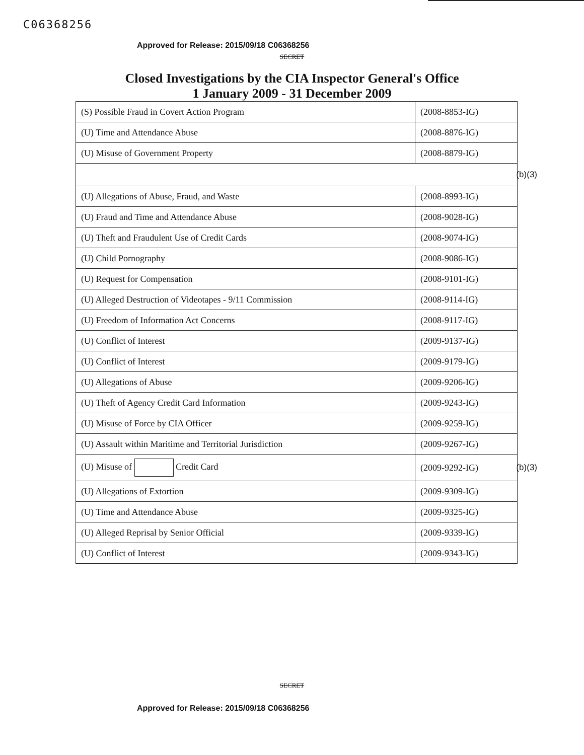C06368256
Approved for Release: 2015/09/18 C06368256
SECRET
Closed Investigations by the CIA Inspector General's Office
1 January 2009 - 31 December 2009
| (S) Possible Fraud in Covert Action Program | (2008-8853-IG) |
| (U) Time and Attendance Abuse | (2008-8876-IG) |
| (U) Misuse of Government Property | (2008-8879-IG) |
| (b)(3) | |
| (U) Allegations of Abuse, Fraud, and Waste | (2008-8993-IG) |
| (U) Fraud and Time and Attendance Abuse | (2008-9028-IG) |
| (U) Theft and Fraudulent Use of Credit Cards | (2008-9074-IG) |
| (U) Child Pornography | (2008-9086-IG) |
| (U) Request for Compensation | (2008-9101-IG) |
| (U) Alleged Destruction of Videotapes - 9/11 Commission | (2008-9114-IG) |
| (U) Freedom of Information Act Concerns | (2008-9117-IG) |
| (U) Conflict of Interest | (2009-9137-IG) |
| (U) Conflict of Interest | (2009-9179-IG) |
| (U) Allegations of Abuse | (2009-9206-IG) |
| (U) Theft of Agency Credit Card Information | (2009-9243-IG) |
| (U) Misuse of Force by CIA Officer | (2009-9259-IG) |
| (U) Assault within Maritime and Territorial Jurisdiction | (2009-9267-IG) |
| (U) Misuse of Credit Card | (2009-9292-IG) (b)(3) |
| (U) Allegations of Extortion | (2009-9309-IG) |
| (U) Time and Attendance Abuse | (2009-9325-IG) |
| (U) Alleged Reprisal by Senior Official | (2009-9339-IG) |
| (U) Conflict of Interest | (2009-9343-IG) |
SECRET
Approved for Release: 2015/09/18 C06368256